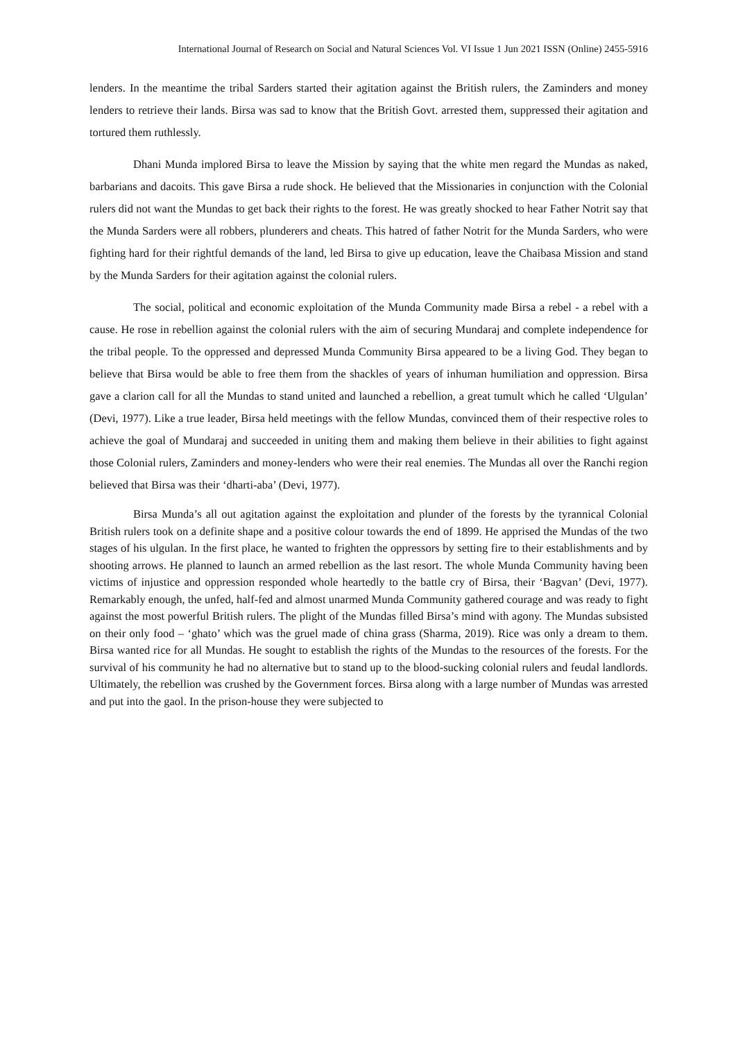International Journal of Research on Social and Natural Sciences Vol. VI Issue 1 Jun 2021 ISSN (Online) 2455-5916
lenders. In the meantime the tribal Sarders started their agitation against the British rulers, the Zaminders and money lenders to retrieve their lands. Birsa was sad to know that the British Govt. arrested them, suppressed their agitation and tortured them ruthlessly.
Dhani Munda implored Birsa to leave the Mission by saying that the white men regard the Mundas as naked, barbarians and dacoits. This gave Birsa a rude shock. He believed that the Missionaries in conjunction with the Colonial rulers did not want the Mundas to get back their rights to the forest. He was greatly shocked to hear Father Notrit say that the Munda Sarders were all robbers, plunderers and cheats. This hatred of father Notrit for the Munda Sarders, who were fighting hard for their rightful demands of the land, led Birsa to give up education, leave the Chaibasa Mission and stand by the Munda Sarders for their agitation against the colonial rulers.
The social, political and economic exploitation of the Munda Community made Birsa a rebel - a rebel with a cause. He rose in rebellion against the colonial rulers with the aim of securing Mundaraj and complete independence for the tribal people. To the oppressed and depressed Munda Community Birsa appeared to be a living God. They began to believe that Birsa would be able to free them from the shackles of years of inhuman humiliation and oppression. Birsa gave a clarion call for all the Mundas to stand united and launched a rebellion, a great tumult which he called ‘Ulgulan’ (Devi, 1977). Like a true leader, Birsa held meetings with the fellow Mundas, convinced them of their respective roles to achieve the goal of Mundaraj and succeeded in uniting them and making them believe in their abilities to fight against those Colonial rulers, Zaminders and money-lenders who were their real enemies. The Mundas all over the Ranchi region believed that Birsa was their ‘dharti-aba’ (Devi, 1977).
Birsa Munda’s all out agitation against the exploitation and plunder of the forests by the tyrannical Colonial British rulers took on a definite shape and a positive colour towards the end of 1899. He apprised the Mundas of the two stages of his ulgulan. In the first place, he wanted to frighten the oppressors by setting fire to their establishments and by shooting arrows. He planned to launch an armed rebellion as the last resort. The whole Munda Community having been victims of injustice and oppression responded whole heartedly to the battle cry of Birsa, their ‘Bagvan’ (Devi, 1977). Remarkably enough, the unfed, half-fed and almost unarmed Munda Community gathered courage and was ready to fight against the most powerful British rulers. The plight of the Mundas filled Birsa’s mind with agony. The Mundas subsisted on their only food – ‘ghato’ which was the gruel made of china grass (Sharma, 2019). Rice was only a dream to them. Birsa wanted rice for all Mundas. He sought to establish the rights of the Mundas to the resources of the forests. For the survival of his community he had no alternative but to stand up to the blood-sucking colonial rulers and feudal landlords. Ultimately, the rebellion was crushed by the Government forces. Birsa along with a large number of Mundas was arrested and put into the gaol. In the prison-house they were subjected to